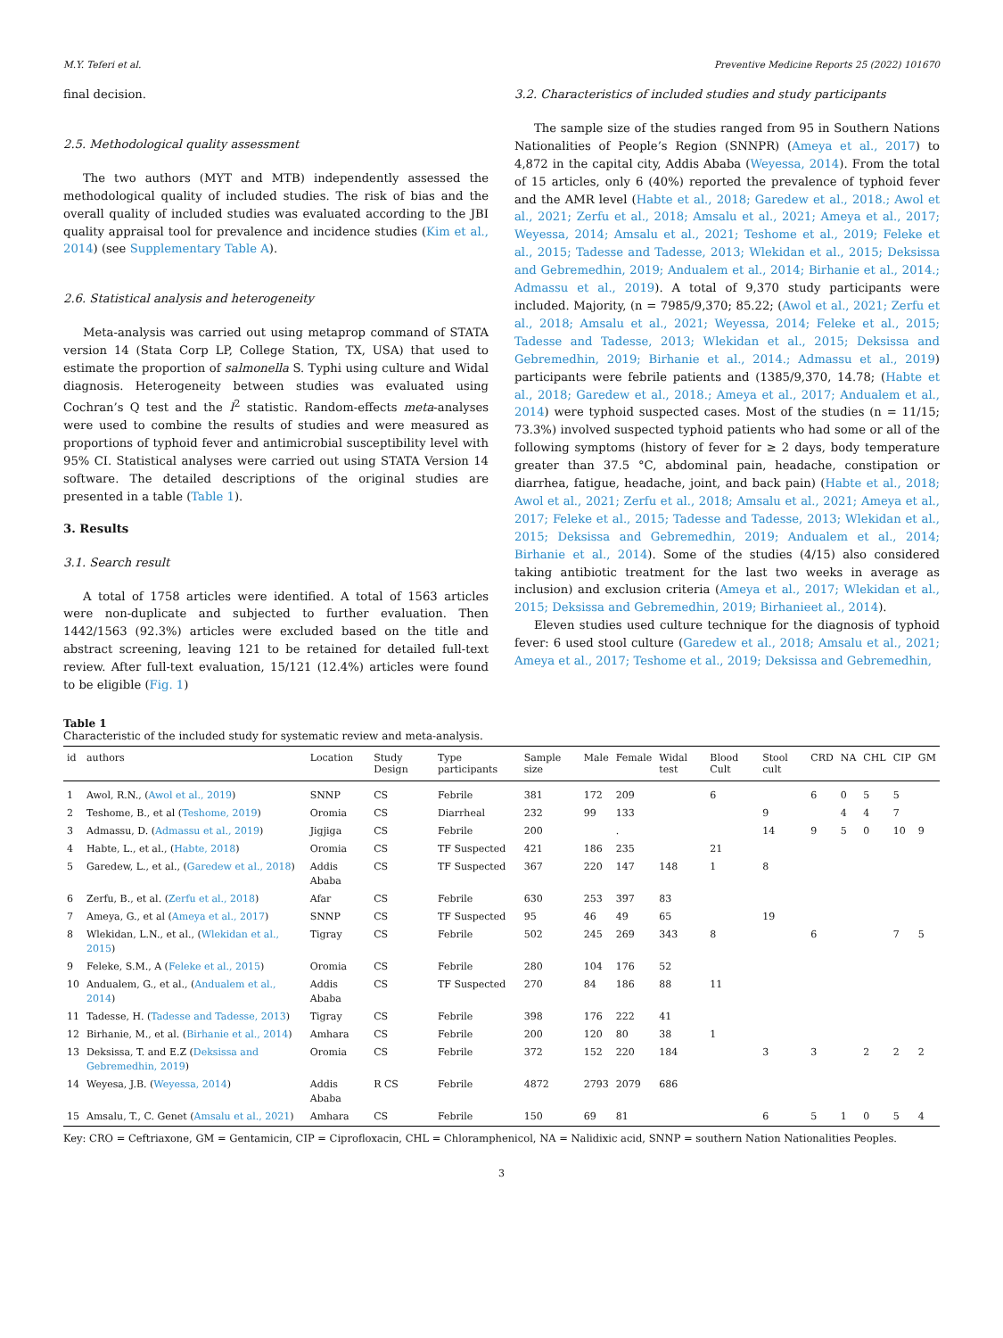M.Y. Teferi et al. Preventive Medicine Reports 25 (2022) 101670
final decision.
2.5. Methodological quality assessment
The two authors (MYT and MTB) independently assessed the methodological quality of included studies. The risk of bias and the overall quality of included studies was evaluated according to the JBI quality appraisal tool for prevalence and incidence studies (Kim et al., 2014) (see Supplementary Table A).
2.6. Statistical analysis and heterogeneity
Meta-analysis was carried out using metaprop command of STATA version 14 (Stata Corp LP, College Station, TX, USA) that used to estimate the proportion of salmonella S. Typhi using culture and Widal diagnosis. Heterogeneity between studies was evaluated using Cochran’s Q test and the I<sup>2</sup> statistic. Random-effects meta-analyses were used to combine the results of studies and were measured as proportions of typhoid fever and antimicrobial susceptibility level with 95% CI. Statistical analyses were carried out using STATA Version 14 software. The detailed descriptions of the original studies are presented in a table (Table 1).
3. Results
3.1. Search result
A total of 1758 articles were identified. A total of 1563 articles were non-duplicate and subjected to further evaluation. Then 1442/1563 (92.3%) articles were excluded based on the title and abstract screening, leaving 121 to be retained for detailed full-text review. After full-text evaluation, 15/121 (12.4%) articles were found to be eligible (Fig. 1)
3.2. Characteristics of included studies and study participants
The sample size of the studies ranged from 95 in Southern Nations Nationalities of People’s Region (SNNPR) (Ameya et al., 2017) to 4,872 in the capital city, Addis Ababa (Weyessa, 2014). From the total of 15 articles, only 6 (40%) reported the prevalence of typhoid fever and the AMR level (Habte et al., 2018; Garedew et al., 2018.; Awol et al., 2021; Zerfu et al., 2018; Amsalu et al., 2021; Ameya et al., 2017; Weyessa, 2014; Amsalu et al., 2021; Teshome et al., 2019; Feleke et al., 2015; Tadesse and Tadesse, 2013; Wlekidan et al., 2015; Deksissa and Gebremedhin, 2019; Andualem et al., 2014; Birhanie et al., 2014.; Admassu et al., 2019). A total of 9,370 study participants were included. Majority, (n = 7985/9,370; 85.22; (Awol et al., 2021; Zerfu et al., 2018; Amsalu et al., 2021; Weyessa, 2014; Feleke et al., 2015; Tadesse and Tadesse, 2013; Wlekidan et al., 2015; Deksissa and Gebremedhin, 2019; Birhanie et al., 2014.; Admassu et al., 2019) participants were febrile patients and (1385/9,370, 14.78; (Habte et al., 2018; Garedew et al., 2018.; Ameya et al., 2017; Andualem et al., 2014) were typhoid suspected cases. Most of the studies (n = 11/15; 73.3%) involved suspected typhoid patients who had some or all of the following symptoms (history of fever for ≥ 2 days, body temperature greater than 37.5 °C, abdominal pain, headache, constipation or diarrhea, fatigue, headache, joint, and back pain) (Habte et al., 2018; Awol et al., 2021; Zerfu et al., 2018; Amsalu et al., 2021; Ameya et al., 2017; Feleke et al., 2015; Tadesse and Tadesse, 2013; Wlekidan et al., 2015; Deksissa and Gebremedhin, 2019; Andualem et al., 2014; Birhanie et al., 2014). Some of the studies (4/15) also considered taking antibiotic treatment for the last two weeks in average as inclusion) and exclusion criteria (Ameya et al., 2017; Wlekidan et al., 2015; Deksissa and Gebremedhin, 2019; Birhanieet al., 2014).
Eleven studies used culture technique for the diagnosis of typhoid fever: 6 used stool culture (Garedew et al., 2018; Amsalu et al., 2021; Ameya et al., 2017; Teshome et al., 2019; Deksissa and Gebremedhin,
Table 1
Characteristic of the included study for systematic review and meta-analysis.
| id | authors | Location | Study Design | Type participants | Sample size | Male | Female | Widal test | Blood Cult | Stool cult | CRD | NA | CHL | CIP | GM |
| --- | --- | --- | --- | --- | --- | --- | --- | --- | --- | --- | --- | --- | --- | --- | --- |
| 1 | Awol, R.N., ( Awol et al., 2019 ) | SNNP | CS | Febrile | 381 | 172 | 209 | | 6 | | 6 | 0 | 5 | 5 | |
| 2 | Teshome, B., et al ( Teshome, 2019 ) | Oromia | CS | Diarrheal | 232 | 99 | 133 | | | 9 | | 4 | 4 | 7 | |
| 3 | Admassu, D. ( Admassu et al., 2019 ) | Jigjiga | CS | Febrile | 200 | | . | | | 14 | 9 | 5 | 0 | 10 | 9 |
| 4 | Habte, L., et al., ( Habte, 2018 ) | Oromia | CS | TF Suspected | 421 | 186 | 235 | | 21 | | | | | | |
| 5 | Garedew, L., et al., ( Garedew et al., 2018 ) | Addis Ababa | CS | TF Suspected | 367 | 220 | 147 | 148 | 1 | 8 | | | | | |
| 6 | Zerfu, B., et al. ( Zerfu et al., 2018 ) | Afar | CS | Febrile | 630 | 253 | 397 | 83 | | | | | | | |
| 7 | Ameya, G., et al ( Ameya et al., 2017 ) | SNNP | CS | TF Suspected | 95 | 46 | 49 | 65 | | 19 | | | | | |
| 8 | Wlekidan, L.N., et al., ( Wlekidan et al., 2015 ) | Tigray | CS | Febrile | 502 | 245 | 269 | 343 | 8 | | 6 | | | 7 | 5 |
| 9 | Feleke, S.M., A ( Feleke et al., 2015 ) | Oromia | CS | Febrile | 280 | 104 | 176 | 52 | | | | | | | |
| 10 | Andualem, G., et al., ( Andualem et al., 2014 ) | Addis Ababa | CS | TF Suspected | 270 | 84 | 186 | 88 | 11 | | | | | | |
| 11 | Tadesse, H. ( Tadesse and Tadesse, 2013 ) | Tigray | CS | Febrile | 398 | 176 | 222 | 41 | | | | | | | |
| 12 | Birhanie, M., et al. ( Birhanie et al., 2014 ) | Amhara | CS | Febrile | 200 | 120 | 80 | 38 | 1 | | | | | | |
| 13 | Deksissa, T. and E.Z ( Deksissa and Gebremedhin, 2019 ) | Oromia | CS | Febrile | 372 | 152 | 220 | 184 | | 3 | 3 | | 2 | 2 | 2 |
| 14 | Weyesa, J.B. ( Weyessa, 2014 ) | Addis Ababa | R CS | Febrile | 4872 | 2793 | 2079 | 686 | | | | | | | |
| 15 | Amsalu, T., C. Genet ( Amsalu et al., 2021 ) | Amhara | CS | Febrile | 150 | 69 | 81 | | | 6 | 5 | 1 | 0 | 5 | 4 |
Key: CRO = Ceftriaxone, GM = Gentamicin, CIP = Ciprofloxacin, CHL = Chloramphenicol, NA = Nalidixic acid, SNNP = southern Nation Nationalities Peoples.
3